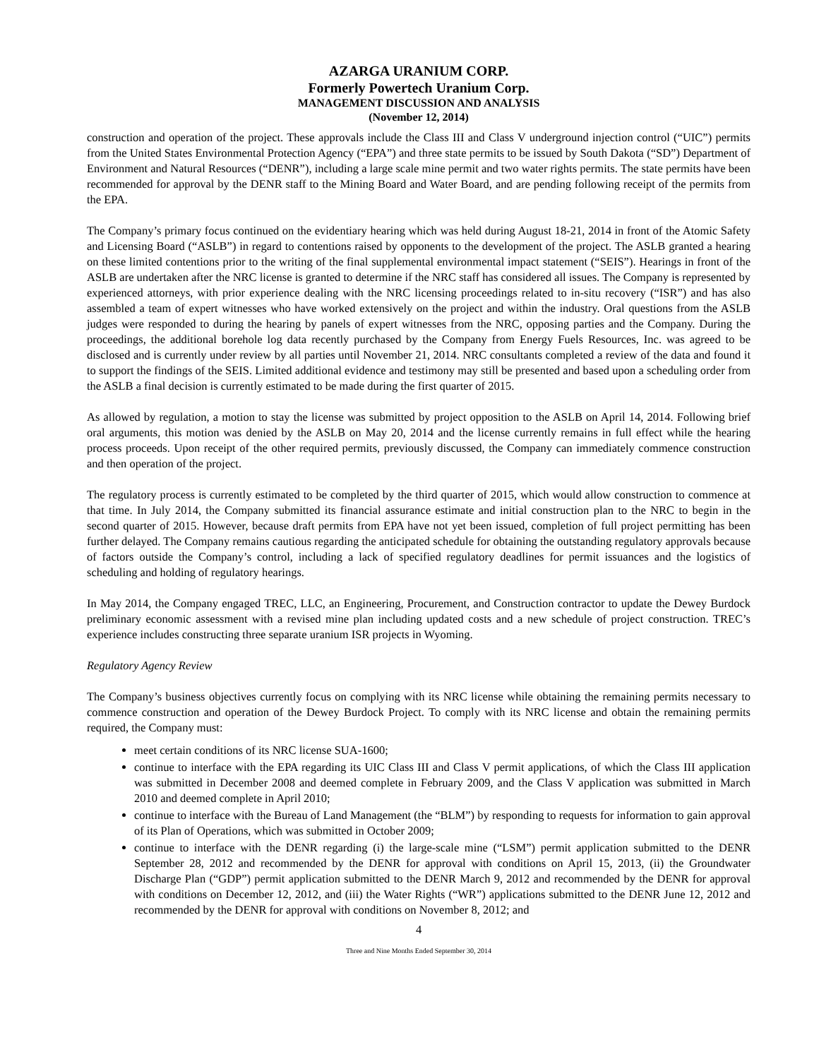AZARGA URANIUM CORP.
Formerly Powertech Uranium Corp.
MANAGEMENT DISCUSSION AND ANALYSIS
(November 12, 2014)
construction and operation of the project. These approvals include the Class III and Class V underground injection control (“UIC”) permits from the United States Environmental Protection Agency (“EPA”) and three state permits to be issued by South Dakota (“SD”) Department of Environment and Natural Resources (“DENR”), including a large scale mine permit and two water rights permits. The state permits have been recommended for approval by the DENR staff to the Mining Board and Water Board, and are pending following receipt of the permits from the EPA.
The Company’s primary focus continued on the evidentiary hearing which was held during August 18-21, 2014 in front of the Atomic Safety and Licensing Board (“ASLB”) in regard to contentions raised by opponents to the development of the project. The ASLB granted a hearing on these limited contentions prior to the writing of the final supplemental environmental impact statement (“SEIS”). Hearings in front of the ASLB are undertaken after the NRC license is granted to determine if the NRC staff has considered all issues. The Company is represented by experienced attorneys, with prior experience dealing with the NRC licensing proceedings related to in-situ recovery (“ISR”) and has also assembled a team of expert witnesses who have worked extensively on the project and within the industry. Oral questions from the ASLB judges were responded to during the hearing by panels of expert witnesses from the NRC, opposing parties and the Company. During the proceedings, the additional borehole log data recently purchased by the Company from Energy Fuels Resources, Inc. was agreed to be disclosed and is currently under review by all parties until November 21, 2014. NRC consultants completed a review of the data and found it to support the findings of the SEIS. Limited additional evidence and testimony may still be presented and based upon a scheduling order from the ASLB a final decision is currently estimated to be made during the first quarter of 2015.
As allowed by regulation, a motion to stay the license was submitted by project opposition to the ASLB on April 14, 2014. Following brief oral arguments, this motion was denied by the ASLB on May 20, 2014 and the license currently remains in full effect while the hearing process proceeds. Upon receipt of the other required permits, previously discussed, the Company can immediately commence construction and then operation of the project.
The regulatory process is currently estimated to be completed by the third quarter of 2015, which would allow construction to commence at that time. In July 2014, the Company submitted its financial assurance estimate and initial construction plan to the NRC to begin in the second quarter of 2015. However, because draft permits from EPA have not yet been issued, completion of full project permitting has been further delayed. The Company remains cautious regarding the anticipated schedule for obtaining the outstanding regulatory approvals because of factors outside the Company’s control, including a lack of specified regulatory deadlines for permit issuances and the logistics of scheduling and holding of regulatory hearings.
In May 2014, the Company engaged TREC, LLC, an Engineering, Procurement, and Construction contractor to update the Dewey Burdock preliminary economic assessment with a revised mine plan including updated costs and a new schedule of project construction. TREC’s experience includes constructing three separate uranium ISR projects in Wyoming.
Regulatory Agency Review
The Company’s business objectives currently focus on complying with its NRC license while obtaining the remaining permits necessary to commence construction and operation of the Dewey Burdock Project. To comply with its NRC license and obtain the remaining permits required, the Company must:
meet certain conditions of its NRC license SUA-1600;
continue to interface with the EPA regarding its UIC Class III and Class V permit applications, of which the Class III application was submitted in December 2008 and deemed complete in February 2009, and the Class V application was submitted in March 2010 and deemed complete in April 2010;
continue to interface with the Bureau of Land Management (the “BLM”) by responding to requests for information to gain approval of its Plan of Operations, which was submitted in October 2009;
continue to interface with the DENR regarding (i) the large-scale mine (“LSM”) permit application submitted to the DENR September 28, 2012 and recommended by the DENR for approval with conditions on April 15, 2013, (ii) the Groundwater Discharge Plan (“GDP”) permit application submitted to the DENR March 9, 2012 and recommended by the DENR for approval with conditions on December 12, 2012, and (iii) the Water Rights (“WR”) applications submitted to the DENR June 12, 2012 and recommended by the DENR for approval with conditions on November 8, 2012; and
4
Three and Nine Months Ended September 30, 2014